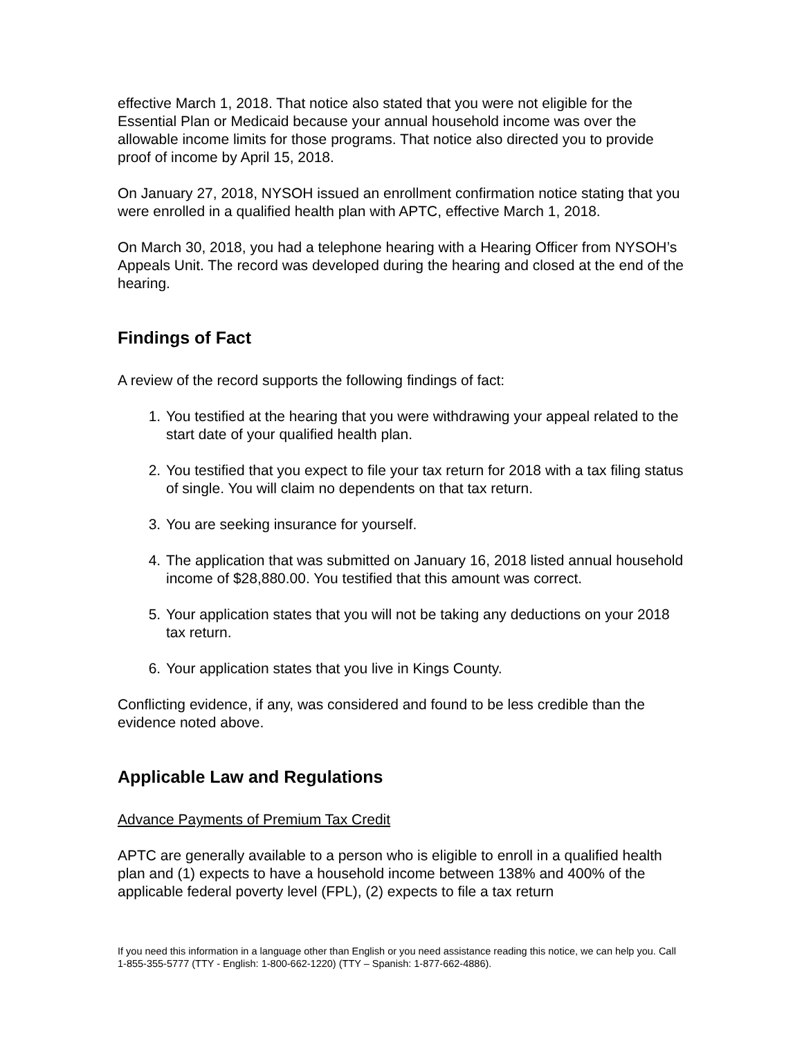effective March 1, 2018. That notice also stated that you were not eligible for the Essential Plan or Medicaid because your annual household income was over the allowable income limits for those programs. That notice also directed you to provide proof of income by April 15, 2018.
On January 27, 2018, NYSOH issued an enrollment confirmation notice stating that you were enrolled in a qualified health plan with APTC, effective March 1, 2018.
On March 30, 2018, you had a telephone hearing with a Hearing Officer from NYSOH’s Appeals Unit. The record was developed during the hearing and closed at the end of the hearing.
Findings of Fact
A review of the record supports the following findings of fact:
1. You testified at the hearing that you were withdrawing your appeal related to the start date of your qualified health plan.
2. You testified that you expect to file your tax return for 2018 with a tax filing status of single. You will claim no dependents on that tax return.
3. You are seeking insurance for yourself.
4. The application that was submitted on January 16, 2018 listed annual household income of $28,880.00. You testified that this amount was correct.
5. Your application states that you will not be taking any deductions on your 2018 tax return.
6. Your application states that you live in Kings County.
Conflicting evidence, if any, was considered and found to be less credible than the evidence noted above.
Applicable Law and Regulations
Advance Payments of Premium Tax Credit
APTC are generally available to a person who is eligible to enroll in a qualified health plan and (1) expects to have a household income between 138% and 400% of the applicable federal poverty level (FPL), (2) expects to file a tax return
If you need this information in a language other than English or you need assistance reading this notice, we can help you. Call 1-855-355-5777 (TTY - English: 1-800-662-1220) (TTY – Spanish: 1-877-662-4886).